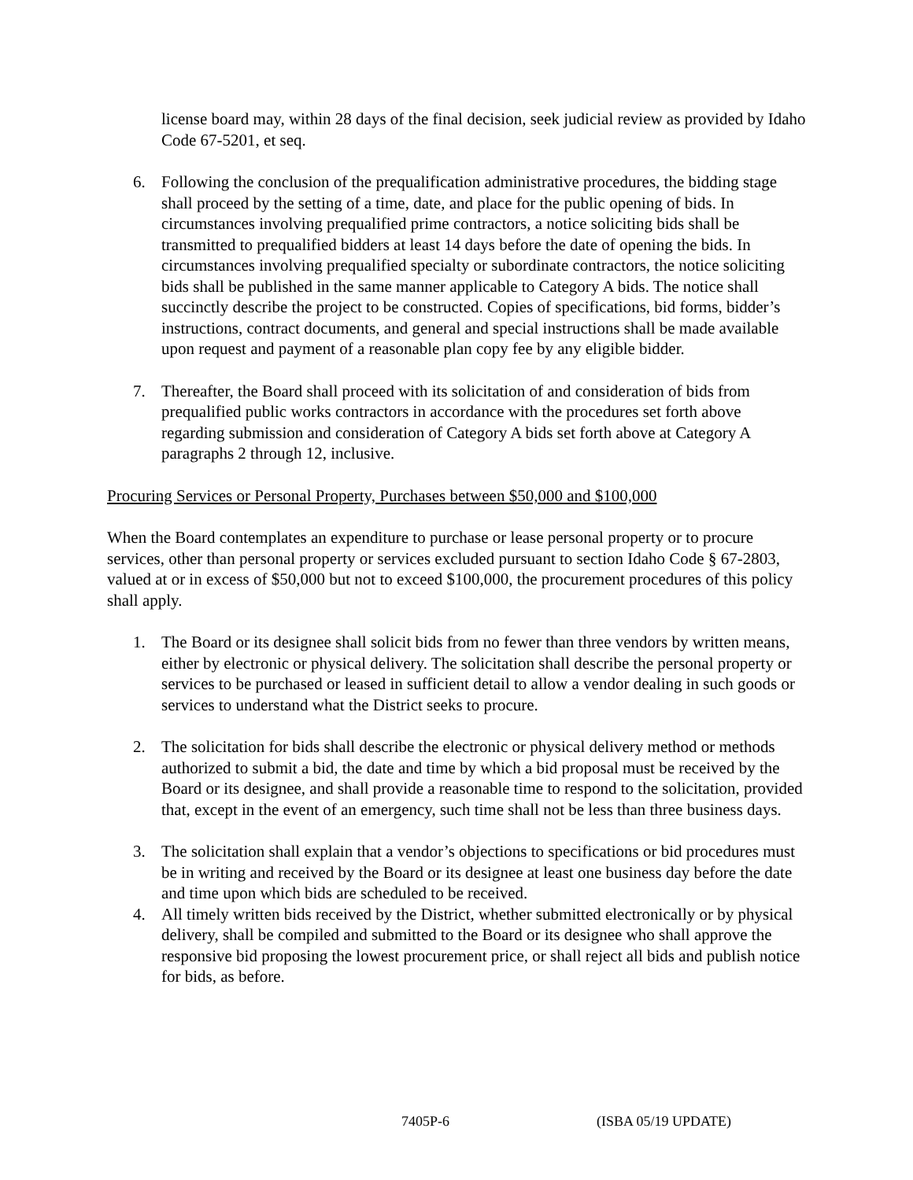license board may, within 28 days of the final decision, seek judicial review as provided by Idaho Code 67-5201, et seq.
6. Following the conclusion of the prequalification administrative procedures, the bidding stage shall proceed by the setting of a time, date, and place for the public opening of bids. In circumstances involving prequalified prime contractors, a notice soliciting bids shall be transmitted to prequalified bidders at least 14 days before the date of opening the bids. In circumstances involving prequalified specialty or subordinate contractors, the notice soliciting bids shall be published in the same manner applicable to Category A bids. The notice shall succinctly describe the project to be constructed. Copies of specifications, bid forms, bidder’s instructions, contract documents, and general and special instructions shall be made available upon request and payment of a reasonable plan copy fee by any eligible bidder.
7. Thereafter, the Board shall proceed with its solicitation of and consideration of bids from prequalified public works contractors in accordance with the procedures set forth above regarding submission and consideration of Category A bids set forth above at Category A paragraphs 2 through 12, inclusive.
Procuring Services or Personal Property, Purchases between $50,000 and $100,000
When the Board contemplates an expenditure to purchase or lease personal property or to procure services, other than personal property or services excluded pursuant to section Idaho Code § 67-2803, valued at or in excess of $50,000 but not to exceed $100,000, the procurement procedures of this policy shall apply.
1. The Board or its designee shall solicit bids from no fewer than three vendors by written means, either by electronic or physical delivery. The solicitation shall describe the personal property or services to be purchased or leased in sufficient detail to allow a vendor dealing in such goods or services to understand what the District seeks to procure.
2. The solicitation for bids shall describe the electronic or physical delivery method or methods authorized to submit a bid, the date and time by which a bid proposal must be received by the Board or its designee, and shall provide a reasonable time to respond to the solicitation, provided that, except in the event of an emergency, such time shall not be less than three business days.
3. The solicitation shall explain that a vendor’s objections to specifications or bid procedures must be in writing and received by the Board or its designee at least one business day before the date and time upon which bids are scheduled to be received.
4. All timely written bids received by the District, whether submitted electronically or by physical delivery, shall be compiled and submitted to the Board or its designee who shall approve the responsive bid proposing the lowest procurement price, or shall reject all bids and publish notice for bids, as before.
7405P-6 (ISBA 05/19 UPDATE)